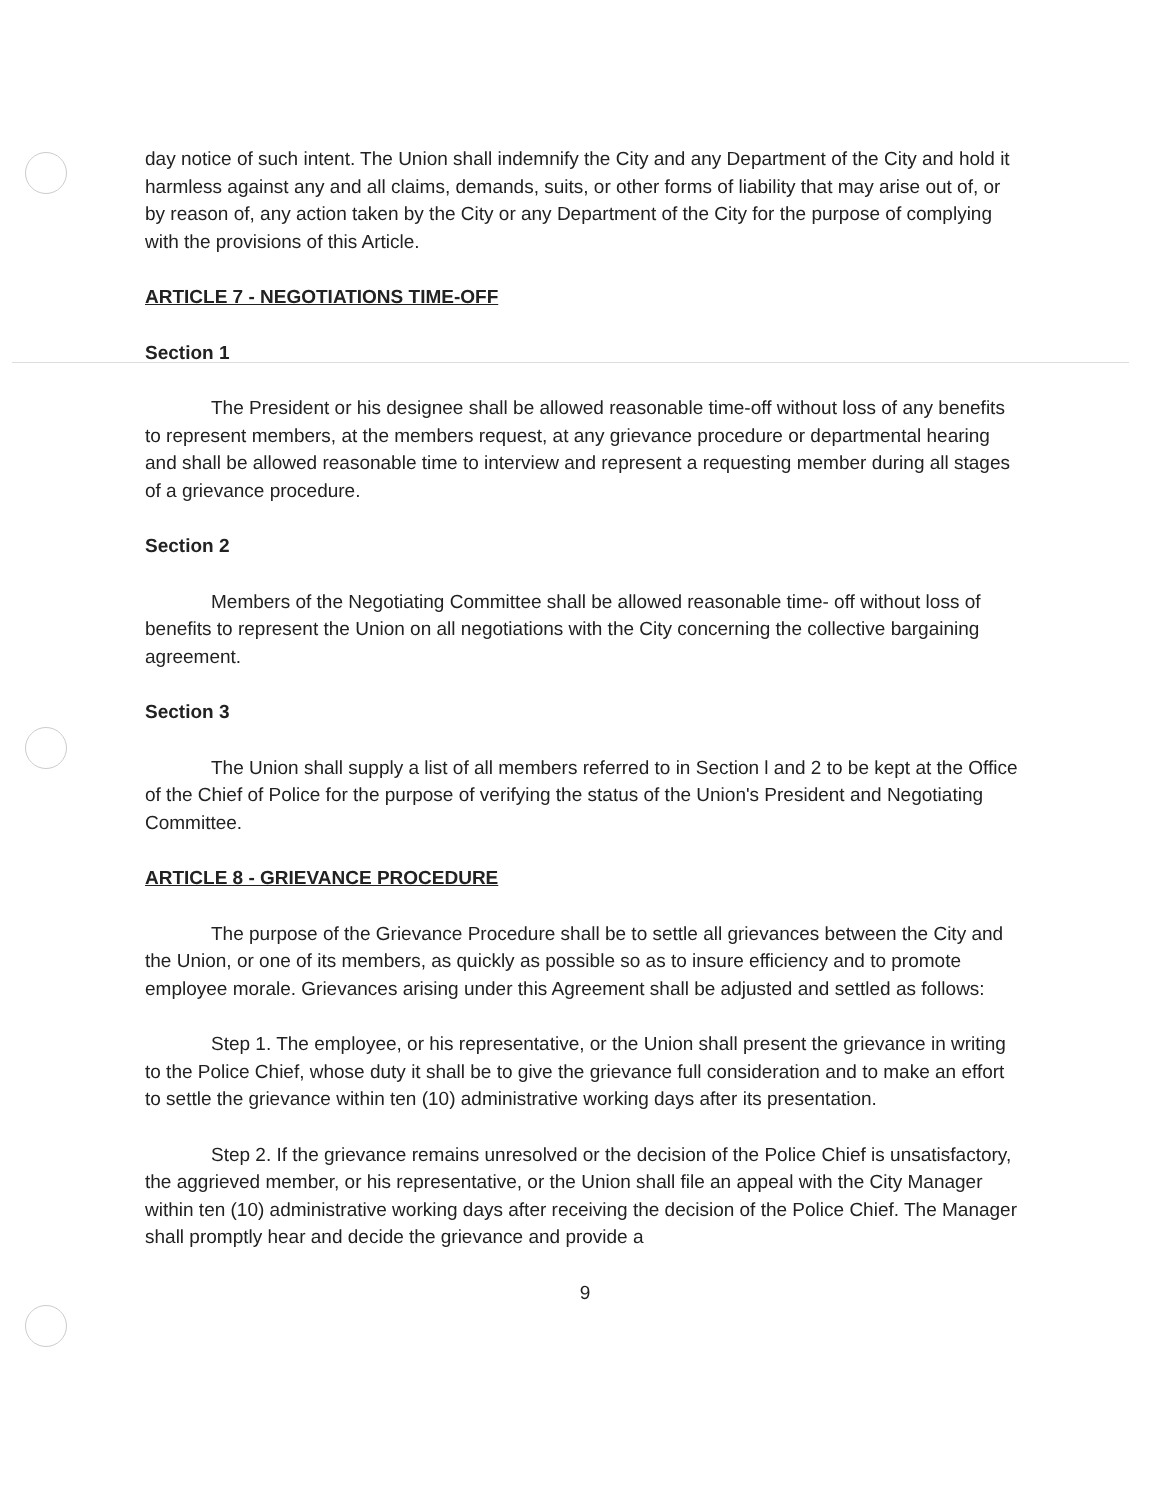day notice of such intent. The Union shall indemnify the City and any Department of the City and hold it harmless against any and all claims, demands, suits, or other forms of liability that may arise out of, or by reason of, any action taken by the City or any Department of the City for the purpose of complying with the provisions of this Article.
ARTICLE 7 - NEGOTIATIONS TIME-OFF
Section 1
The President or his designee shall be allowed reasonable time-off without loss of any benefits to represent members, at the members request, at any grievance procedure or departmental hearing and shall be allowed reasonable time to interview and represent a requesting member during all stages of a grievance procedure.
Section 2
Members of the Negotiating Committee shall be allowed reasonable time- off without loss of benefits to represent the Union on all negotiations with the City concerning the collective bargaining agreement.
Section 3
The Union shall supply a list of all members referred to in Section l and 2 to be kept at the Office of the Chief of Police for the purpose of verifying the status of the Union's President and Negotiating Committee.
ARTICLE 8 - GRIEVANCE PROCEDURE
The purpose of the Grievance Procedure shall be to settle all grievances between the City and the Union, or one of its members, as quickly as possible so as to insure efficiency and to promote employee morale. Grievances arising under this Agreement shall be adjusted and settled as follows:
Step 1. The employee, or his representative, or the Union shall present the grievance in writing to the Police Chief, whose duty it shall be to give the grievance full consideration and to make an effort to settle the grievance within ten (10) administrative working days after its presentation.
Step 2. If the grievance remains unresolved or the decision of the Police Chief is unsatisfactory, the aggrieved member, or his representative, or the Union shall file an appeal with the City Manager within ten (10) administrative working days after receiving the decision of the Police Chief. The Manager shall promptly hear and decide the grievance and provide a
9